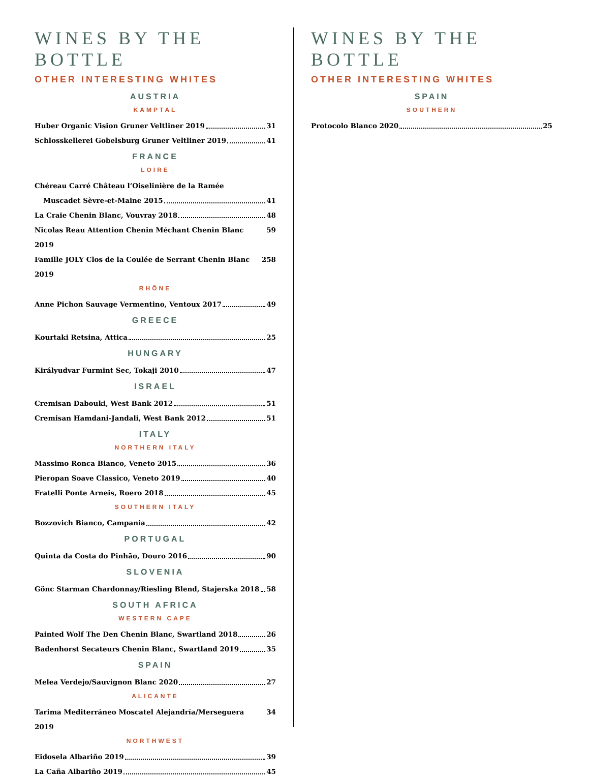WINES BY THE BOTTLE
OTHER INTERESTING WHITES
AUSTRIA
KAMPTAL
Huber Organic Vision Gruner Veltliner 2019 31
Schlosskellerei Gobelsburg Gruner Veltliner 2019 41
FRANCE
LOIRE
Chéreau Carré Château l’Oiselinière de la Ramée
Muscadet Sèvre-et-Maine 2015 41
La Craie Chenin Blanc, Vouvray 2018 48
Nicolas Reau Attention Chenin Méchant Chenin Blanc 2019 59
Famille JOLY Clos de la Coulée de Serrant Chenin Blanc 2019 258
RHÔNE
Anne Pichon Sauvage Vermentino, Ventoux 2017 49
GREECE
Kourtaki Retsina, Attica 25
HUNGARY
Királyudvar Furmint Sec, Tokaji 2010 47
ISRAEL
Cremisan Dabouki, West Bank 2012 51
Cremisan Hamdani-Jandali, West Bank 2012 51
ITALY
NORTHERN ITALY
Massimo Ronca Bianco, Veneto 2015 36
Pieropan Soave Classico, Veneto 2019 40
Fratelli Ponte Arneis, Roero 2018 45
SOUTHERN ITALY
Bozzovich Bianco, Campania 42
PORTUGAL
Quinta da Costa do Pinhão, Douro 2016 90
SLOVENIA
Gönc Starman Chardonnay/Riesling Blend, Stajerska 2018 58
SOUTH AFRICA
WESTERN CAPE
Painted Wolf The Den Chenin Blanc, Swartland 2018 26
Badenhorst Secateurs Chenin Blanc, Swartland 2019 35
SPAIN
Melea Verdejo/Sauvignon Blanc 2020 27
ALICANTE
Tarima Mediterráneo Moscatel Alejandría/Merseguera 2019 34
NORTHWEST
Eidosela Albariño 2019 39
La Caña Albariño 2019 45
WINES BY THE BOTTLE
OTHER INTERESTING WHITES
SPAIN
SOUTHERN
Protocolo Blanco 2020 25